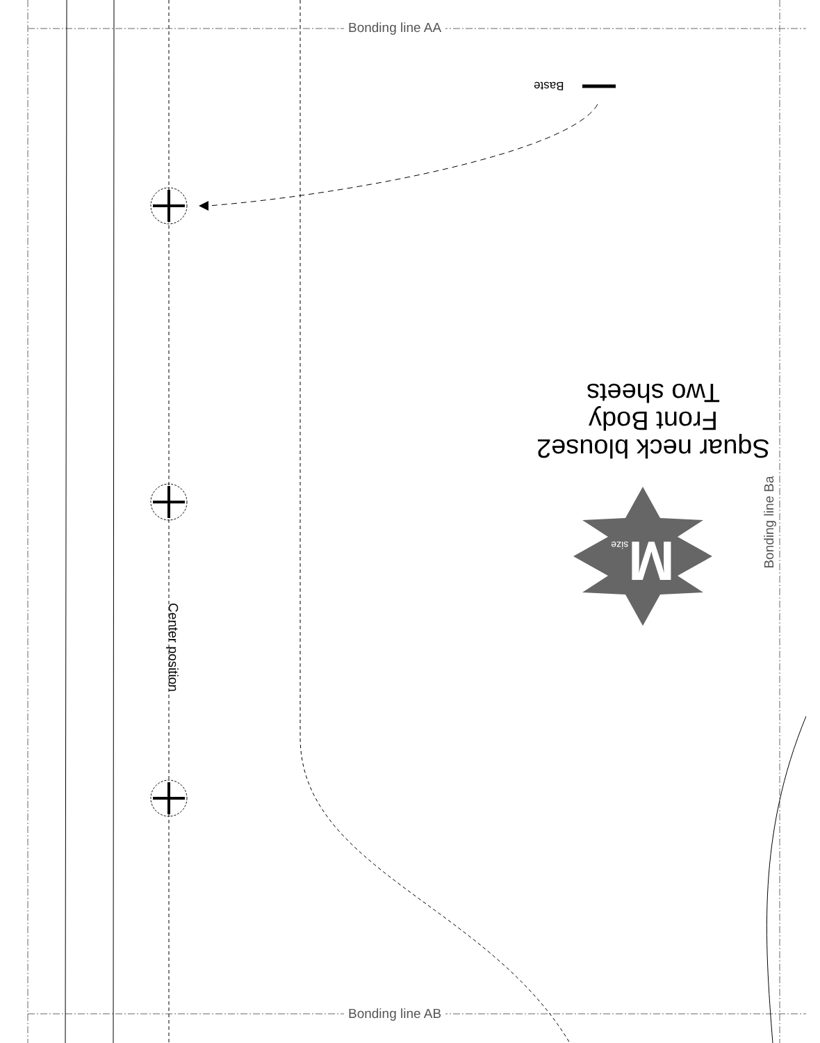Bonding line AA
Bonding line AB
Bonding line Ba
Baste
Squar neck blouse2
Front Body
Two sheets
Msize
Center position